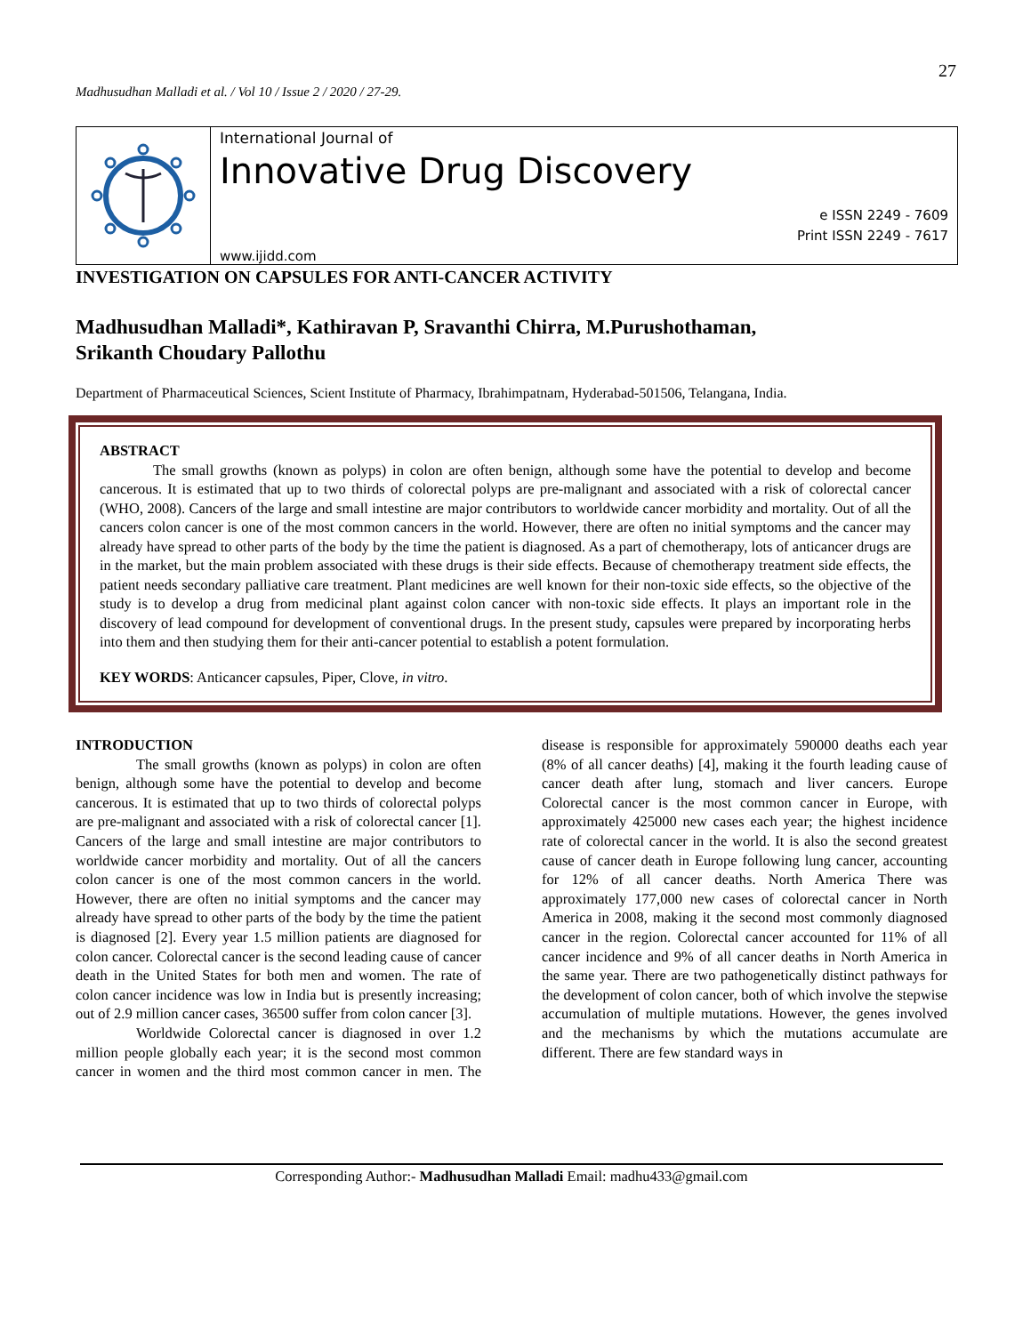27
Madhusudhan Malladi et al. / Vol 10 / Issue 2 / 2020 / 27-29.
International Journal of
Innovative Drug Discovery
e ISSN 2249 - 7609
Print ISSN 2249 - 7617
www.ijidd.com
INVESTIGATION ON CAPSULES FOR ANTI-CANCER ACTIVITY
Madhusudhan Malladi*, Kathiravan P, Sravanthi Chirra, M.Purushothaman,
Srikanth Choudary Pallothu
Department of Pharmaceutical Sciences, Scient Institute of Pharmacy, Ibrahimpatnam, Hyderabad-501506, Telangana, India.
ABSTRACT
The small growths (known as polyps) in colon are often benign, although some have the potential to develop and become cancerous. It is estimated that up to two thirds of colorectal polyps are pre-malignant and associated with a risk of colorectal cancer (WHO, 2008). Cancers of the large and small intestine are major contributors to worldwide cancer morbidity and mortality. Out of all the cancers colon cancer is one of the most common cancers in the world. However, there are often no initial symptoms and the cancer may already have spread to other parts of the body by the time the patient is diagnosed. As a part of chemotherapy, lots of anticancer drugs are in the market, but the main problem associated with these drugs is their side effects. Because of chemotherapy treatment side effects, the patient needs secondary palliative care treatment. Plant medicines are well known for their non-toxic side effects, so the objective of the study is to develop a drug from medicinal plant against colon cancer with non-toxic side effects. It plays an important role in the discovery of lead compound for development of conventional drugs. In the present study, capsules were prepared by incorporating herbs into them and then studying them for their anti-cancer potential to establish a potent formulation.
KEY WORDS: Anticancer capsules, Piper, Clove, in vitro.
INTRODUCTION
The small growths (known as polyps) in colon are often benign, although some have the potential to develop and become cancerous. It is estimated that up to two thirds of colorectal polyps are pre-malignant and associated with a risk of colorectal cancer [1]. Cancers of the large and small intestine are major contributors to worldwide cancer morbidity and mortality. Out of all the cancers colon cancer is one of the most common cancers in the world. However, there are often no initial symptoms and the cancer may already have spread to other parts of the body by the time the patient is diagnosed [2]. Every year 1.5 million patients are diagnosed for colon cancer. Colorectal cancer is the second leading cause of cancer death in the United States for both men and women. The rate of colon cancer incidence was low in India but is presently increasing; out of 2.9 million cancer cases, 36500 suffer from colon cancer [3].
Worldwide Colorectal cancer is diagnosed in over 1.2 million people globally each year; it is the second most common cancer in women and the third most common cancer in men. The disease is responsible for approximately 590000 deaths each year (8% of all cancer deaths) [4], making it the fourth leading cause of cancer death after lung, stomach and liver cancers. Europe Colorectal cancer is the most common cancer in Europe, with approximately 425000 new cases each year; the highest incidence rate of colorectal cancer in the world. It is also the second greatest cause of cancer death in Europe following lung cancer, accounting for 12% of all cancer deaths. North America There was approximately 177,000 new cases of colorectal cancer in North America in 2008, making it the second most commonly diagnosed cancer in the region. Colorectal cancer accounted for 11% of all cancer incidence and 9% of all cancer deaths in North America in the same year. There are two pathogenetically distinct pathways for the development of colon cancer, both of which involve the stepwise accumulation of multiple mutations. However, the genes involved and the mechanisms by which the mutations accumulate are different. There are few standard ways in
Corresponding Author:- Madhusudhan Malladi Email: madhu433@gmail.com